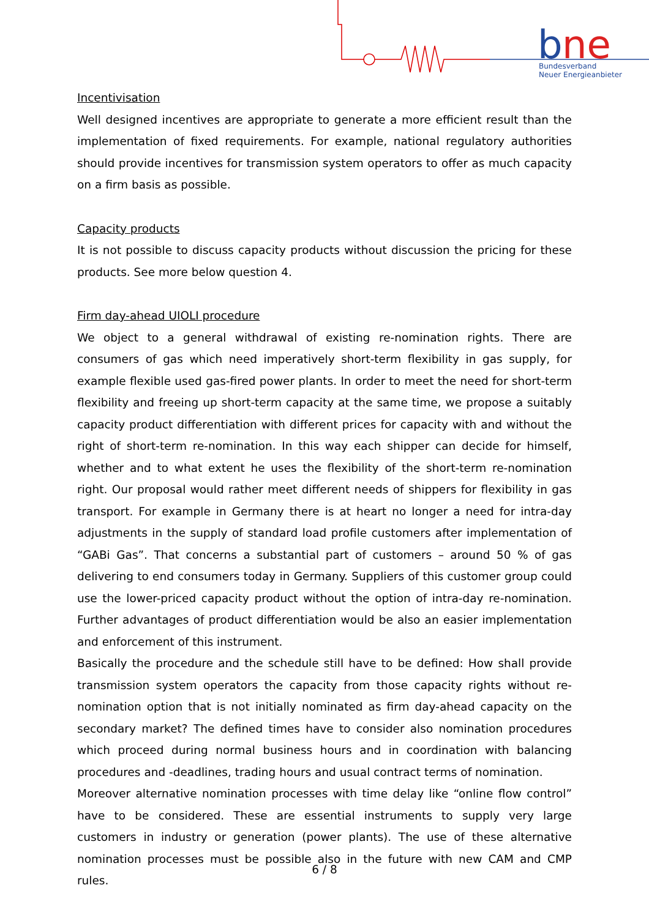b
ne
Bundesverband
Neuer Energieanbieter
Incentivisation
Well designed incentives are appropriate to generate a more efficient result than the implementation of fixed requirements. For example, national regulatory authorities should provide incentives for transmission system operators to offer as much capacity on a firm basis as possible.
Capacity products
It is not possible to discuss capacity products without discussion the pricing for these products. See more below question 4.
Firm day-ahead UIOLI procedure
We object to a general withdrawal of existing re-nomination rights. There are consumers of gas which need imperatively short-term flexibility in gas supply, for example flexible used gas-fired power plants. In order to meet the need for short-term flexibility and freeing up short-term capacity at the same time, we propose a suitably capacity product differentiation with different prices for capacity with and without the right of short-term re-nomination. In this way each shipper can decide for himself, whether and to what extent he uses the flexibility of the short-term re-nomination right. Our proposal would rather meet different needs of shippers for flexibility in gas transport. For example in Germany there is at heart no longer a need for intra-day adjustments in the supply of standard load profile customers after implementation of “GABi Gas”. That concerns a substantial part of customers – around 50 % of gas delivering to end consumers today in Germany. Suppliers of this customer group could use the lower-priced capacity product without the option of intra-day re-nomination. Further advantages of product differentiation would be also an easier implementation and enforcement of this instrument.
Basically the procedure and the schedule still have to be defined: How shall provide transmission system operators the capacity from those capacity rights without re-nomination option that is not initially nominated as firm day-ahead capacity on the secondary market? The defined times have to consider also nomination procedures which proceed during normal business hours and in coordination with balancing procedures and -deadlines, trading hours and usual contract terms of nomination.
Moreover alternative nomination processes with time delay like “online flow control” have to be considered. These are essential instruments to supply very large customers in industry or generation (power plants). The use of these alternative nomination processes must be possible also in the future with new CAM and CMP rules.
6 / 8